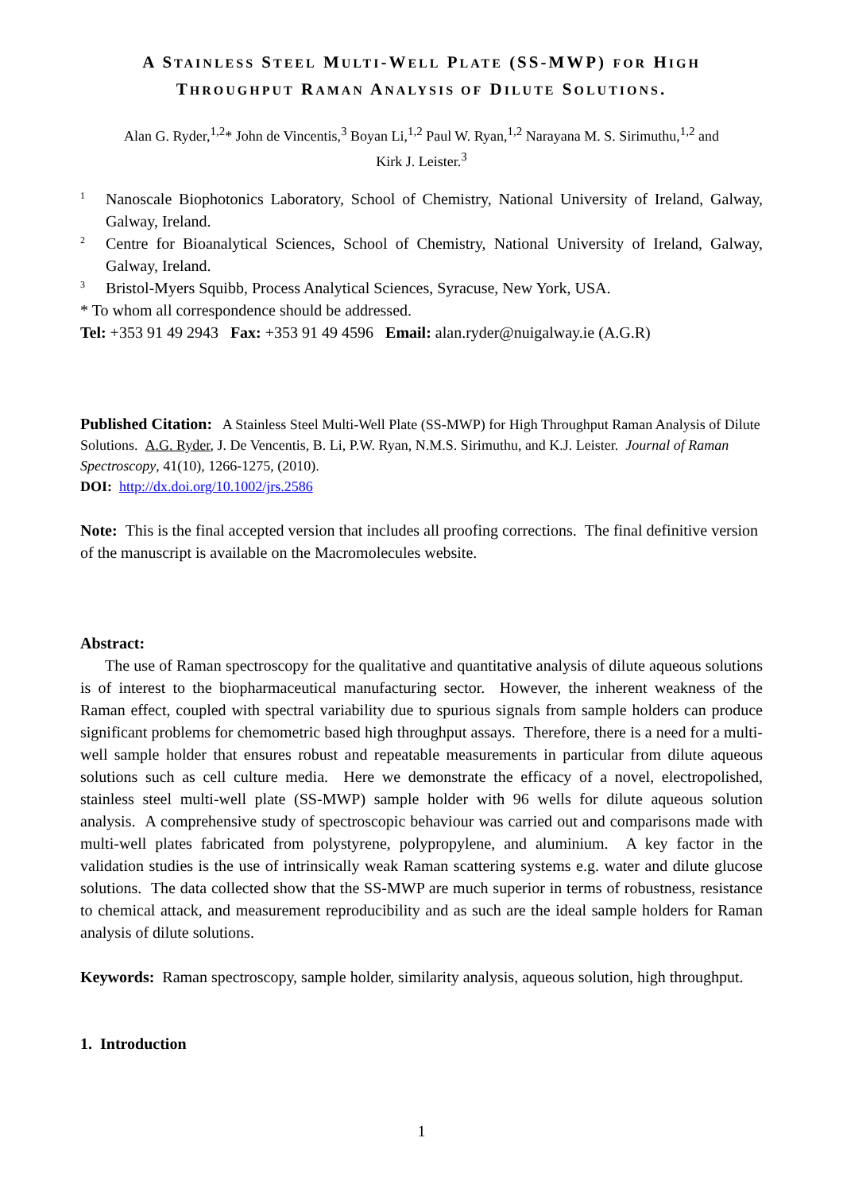A STAINLESS STEEL MULTI-WELL PLATE (SS-MWP) FOR HIGH
THROUGHPUT RAMAN ANALYSIS OF DILUTE SOLUTIONS.
Alan G. Ryder,<sup>1,2</sup>* John de Vincentis,<sup>3</sup> Boyan Li,<sup>1,2</sup> Paul W. Ryan,<sup>1,2</sup> Narayana M. S. Sirimuthu,<sup>1,2</sup> and
Kirk J. Leister.<sup>3</sup>
1 Nanoscale Biophotonics Laboratory, School of Chemistry, National University of Ireland, Galway, Galway, Ireland.
2 Centre for Bioanalytical Sciences, School of Chemistry, National University of Ireland, Galway, Galway, Ireland.
3 Bristol-Myers Squibb, Process Analytical Sciences, Syracuse, New York, USA.
* To whom all correspondence should be addressed.
Tel: +353 91 49 2943 Fax: +353 91 49 4596 Email: alan.ryder@nuigalway.ie (A.G.R)
Published Citation: A Stainless Steel Multi-Well Plate (SS-MWP) for High Throughput Raman Analysis of Dilute Solutions. A.G. Ryder, J. De Vencentis, B. Li, P.W. Ryan, N.M.S. Sirimuthu, and K.J. Leister. Journal of Raman Spectroscopy, 41(10), 1266-1275, (2010).
DOI: http://dx.doi.org/10.1002/jrs.2586
Note: This is the final accepted version that includes all proofing corrections. The final definitive version of the manuscript is available on the Macromolecules website.
Abstract:
The use of Raman spectroscopy for the qualitative and quantitative analysis of dilute aqueous solutions is of interest to the biopharmaceutical manufacturing sector. However, the inherent weakness of the Raman effect, coupled with spectral variability due to spurious signals from sample holders can produce significant problems for chemometric based high throughput assays. Therefore, there is a need for a multi-well sample holder that ensures robust and repeatable measurements in particular from dilute aqueous solutions such as cell culture media. Here we demonstrate the efficacy of a novel, electropolished, stainless steel multi-well plate (SS-MWP) sample holder with 96 wells for dilute aqueous solution analysis. A comprehensive study of spectroscopic behaviour was carried out and comparisons made with multi-well plates fabricated from polystyrene, polypropylene, and aluminium. A key factor in the validation studies is the use of intrinsically weak Raman scattering systems e.g. water and dilute glucose solutions. The data collected show that the SS-MWP are much superior in terms of robustness, resistance to chemical attack, and measurement reproducibility and as such are the ideal sample holders for Raman analysis of dilute solutions.
Keywords: Raman spectroscopy, sample holder, similarity analysis, aqueous solution, high throughput.
1. Introduction
1